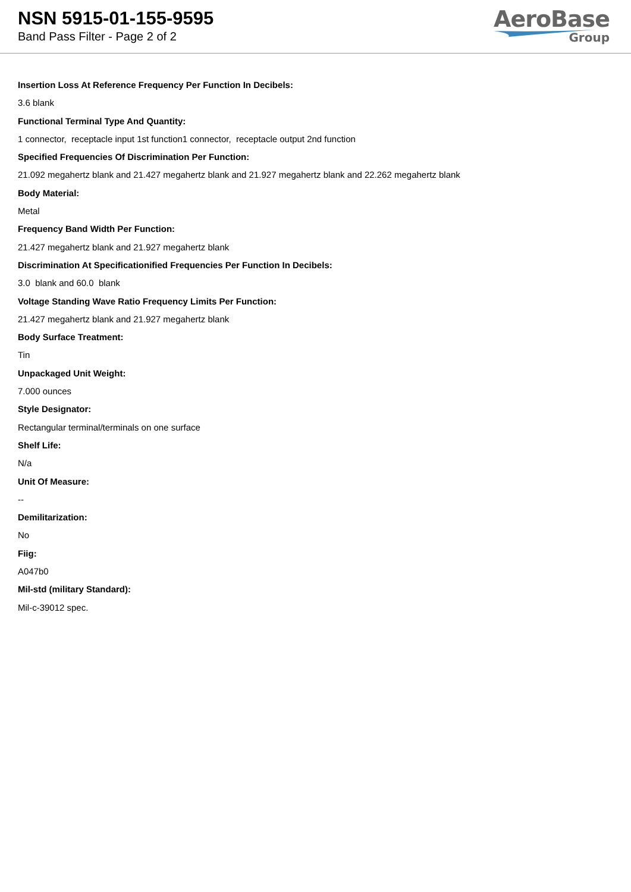NSN 5915-01-155-9595
Band Pass Filter - Page 2 of 2
AeroBase
Group
Insertion Loss At Reference Frequency Per Function In Decibels:
3.6 blank
Functional Terminal Type And Quantity:
1 connector, receptacle input 1st function1 connector, receptacle output 2nd function
Specified Frequencies Of Discrimination Per Function:
21.092 megahertz blank and 21.427 megahertz blank and 21.927 megahertz blank and 22.262 megahertz blank
Body Material:
Metal
Frequency Band Width Per Function:
21.427 megahertz blank and 21.927 megahertz blank
Discrimination At Specificationified Frequencies Per Function In Decibels:
3.0 blank and 60.0 blank
Voltage Standing Wave Ratio Frequency Limits Per Function:
21.427 megahertz blank and 21.927 megahertz blank
Body Surface Treatment:
Tin
Unpackaged Unit Weight:
7.000 ounces
Style Designator:
Rectangular terminal/terminals on one surface
Shelf Life:
N/a
Unit Of Measure:
--
Demilitarization:
No
Fiig:
A047b0
Mil-std (military Standard):
Mil-c-39012 spec.